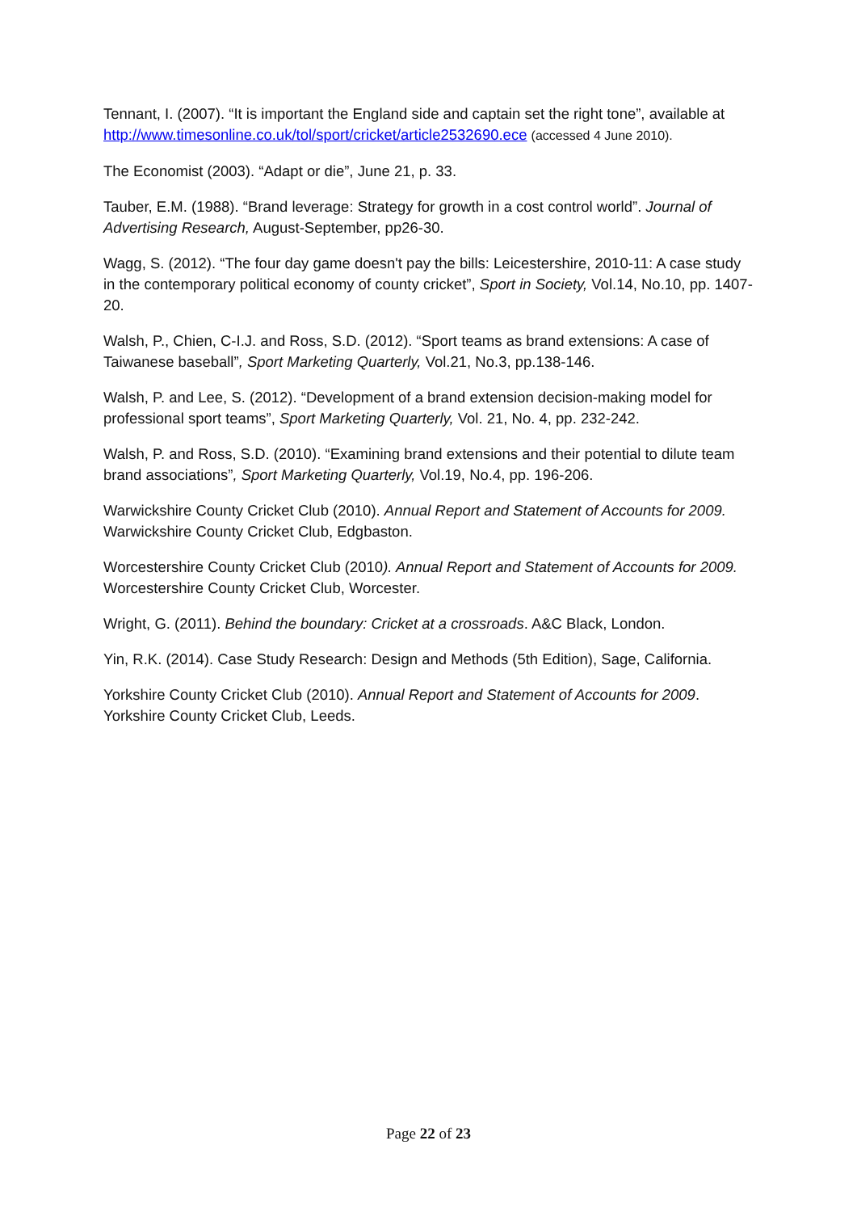Tennant, I. (2007). “It is important the England side and captain set the right tone”, available at http://www.timesonline.co.uk/tol/sport/cricket/article2532690.ece (accessed 4 June 2010).
The Economist (2003). “Adapt or die”, June 21, p. 33.
Tauber, E.M. (1988). “Brand leverage: Strategy for growth in a cost control world”. Journal of Advertising Research, August-September, pp26-30.
Wagg, S. (2012). “The four day game doesn't pay the bills: Leicestershire, 2010-11: A case study in the contemporary political economy of county cricket”, Sport in Society, Vol.14, No.10, pp. 1407-20.
Walsh, P., Chien, C-I.J. and Ross, S.D. (2012). “Sport teams as brand extensions: A case of Taiwanese baseball”, Sport Marketing Quarterly, Vol.21, No.3, pp.138-146.
Walsh, P. and Lee, S. (2012). “Development of a brand extension decision-making model for professional sport teams”, Sport Marketing Quarterly, Vol. 21, No. 4, pp. 232-242.
Walsh, P. and Ross, S.D. (2010). “Examining brand extensions and their potential to dilute team brand associations”, Sport Marketing Quarterly, Vol.19, No.4, pp. 196-206.
Warwickshire County Cricket Club (2010). Annual Report and Statement of Accounts for 2009. Warwickshire County Cricket Club, Edgbaston.
Worcestershire County Cricket Club (2010). Annual Report and Statement of Accounts for 2009. Worcestershire County Cricket Club, Worcester.
Wright, G. (2011). Behind the boundary: Cricket at a crossroads. A&C Black, London.
Yin, R.K. (2014). Case Study Research: Design and Methods (5th Edition), Sage, California.
Yorkshire County Cricket Club (2010). Annual Report and Statement of Accounts for 2009. Yorkshire County Cricket Club, Leeds.
Page 22 of 23